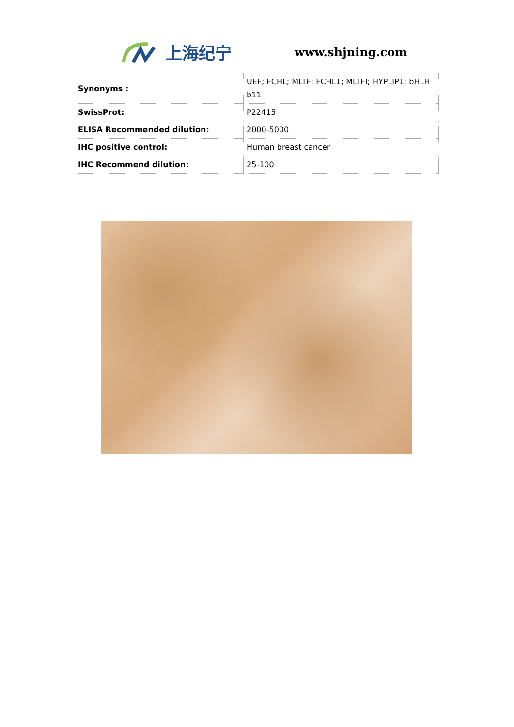上海纪宁 www.shjning.com
| Synonyms : | UEF; FCHL; MLTF; FCHL1; MLTFI; HYPLIP1; bHLH b11 |
| SwissProt: | P22415 |
| ELISA Recommended dilution: | 2000-5000 |
| IHC positive control: | Human breast cancer |
| IHC Recommend dilution: | 25-100 |